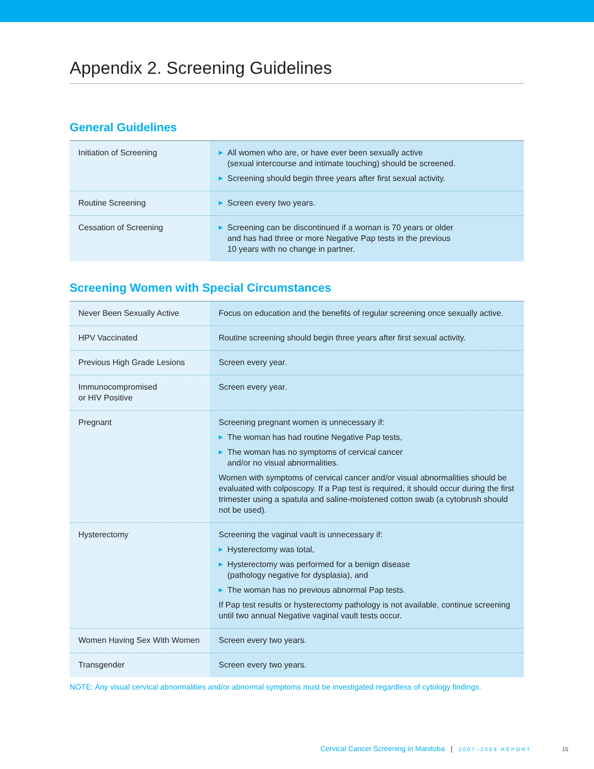Appendix 2. Screening Guidelines
General Guidelines
| Initiation of Screening | ▶ All women who are, or have ever been sexually active (sexual intercourse and intimate touching) should be screened. ▶ Screening should begin three years after first sexual activity. |
| Routine Screening | ▶ Screen every two years. |
| Cessation of Screening | ▶ Screening can be discontinued if a woman is 70 years or older and has had three or more Negative Pap tests in the previous 10 years with no change in partner. |
Screening Women with Special Circumstances
| Never Been Sexually Active | Focus on education and the benefits of regular screening once sexually active. |
| HPV Vaccinated | Routine screening should begin three years after first sexual activity. |
| Previous High Grade Lesions | Screen every year. |
| Immunocompromised or HIV Positive | Screen every year. |
| Pregnant | Screening pregnant women is unnecessary if: ▶ The woman has had routine Negative Pap tests, ▶ The woman has no symptoms of cervical cancer and/or no visual abnormalities. Women with symptoms of cervical cancer and/or visual abnormalities should be evaluated with colposcopy. If a Pap test is required, it should occur during the first trimester using a spatula and saline-moistened cotton swab (a cytobrush should not be used). |
| Hysterectomy | Screening the vaginal vault is unnecessary if: ▶ Hysterectomy was total, ▶ Hysterectomy was performed for a benign disease (pathology negative for dysplasia), and ▶ The woman has no previous abnormal Pap tests. If Pap test results or hysterectomy pathology is not available, continue screening until two annual Negative vaginal vault tests occur. |
| Women Having Sex With Women | Screen every two years. |
| Transgender | Screen every two years. |
NOTE: Any visual cervical abnormalities and/or abnormal symptoms must be investigated regardless of cytology findings.
Cervical Cancer Screening in Manitoba | 2007–2009 REPORT 15